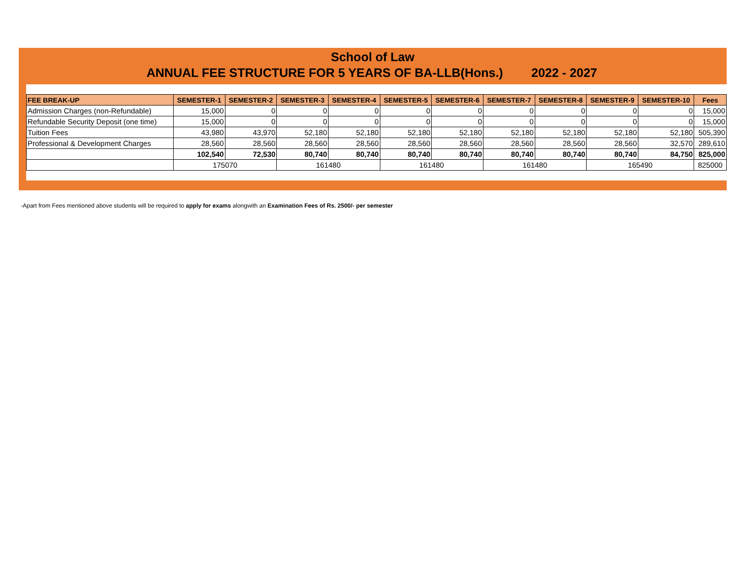School of Law
ANNUAL FEE STRUCTURE FOR 5 YEARS OF BA-LLB(Hons.) 2022 - 2027
| FEE BREAK-UP | SEMESTER-1 | SEMESTER-2 | SEMESTER-3 | SEMESTER-4 | SEMESTER-5 | SEMESTER-6 | SEMESTER-7 | SEMESTER-8 | SEMESTER-9 | SEMESTER-10 | Fees |
| --- | --- | --- | --- | --- | --- | --- | --- | --- | --- | --- | --- |
| Admission Charges (non-Refundable) | 15,000 | 0 | 0 | 0 | 0 | 0 | 0 | 0 | 0 | 0 | 15,000 |
| Refundable Security Deposit (one time) | 15,000 | 0 | 0 | 0 | 0 | 0 | 0 | 0 | 0 | 0 | 15,000 |
| Tuition Fees | 43,980 | 43,970 | 52,180 | 52,180 | 52,180 | 52,180 | 52,180 | 52,180 | 52,180 | 52,180 | 505,390 |
| Professional & Development Charges | 28,560 | 28,560 | 28,560 | 28,560 | 28,560 | 28,560 | 28,560 | 28,560 | 28,560 | 32,570 | 289,610 |
| | 102,540 | 72,530 | 80,740 | 80,740 | 80,740 | 80,740 | 80,740 | 80,740 | 80,740 | 84,750 | 825,000 |
| | 175070 | | 161480 | | 161480 | | 161480 | | 165490 | | 825000 |
-Apart from Fees mentioned above students will be required to apply for exams alongwith an Examination Fees of Rs. 2500/- per semester